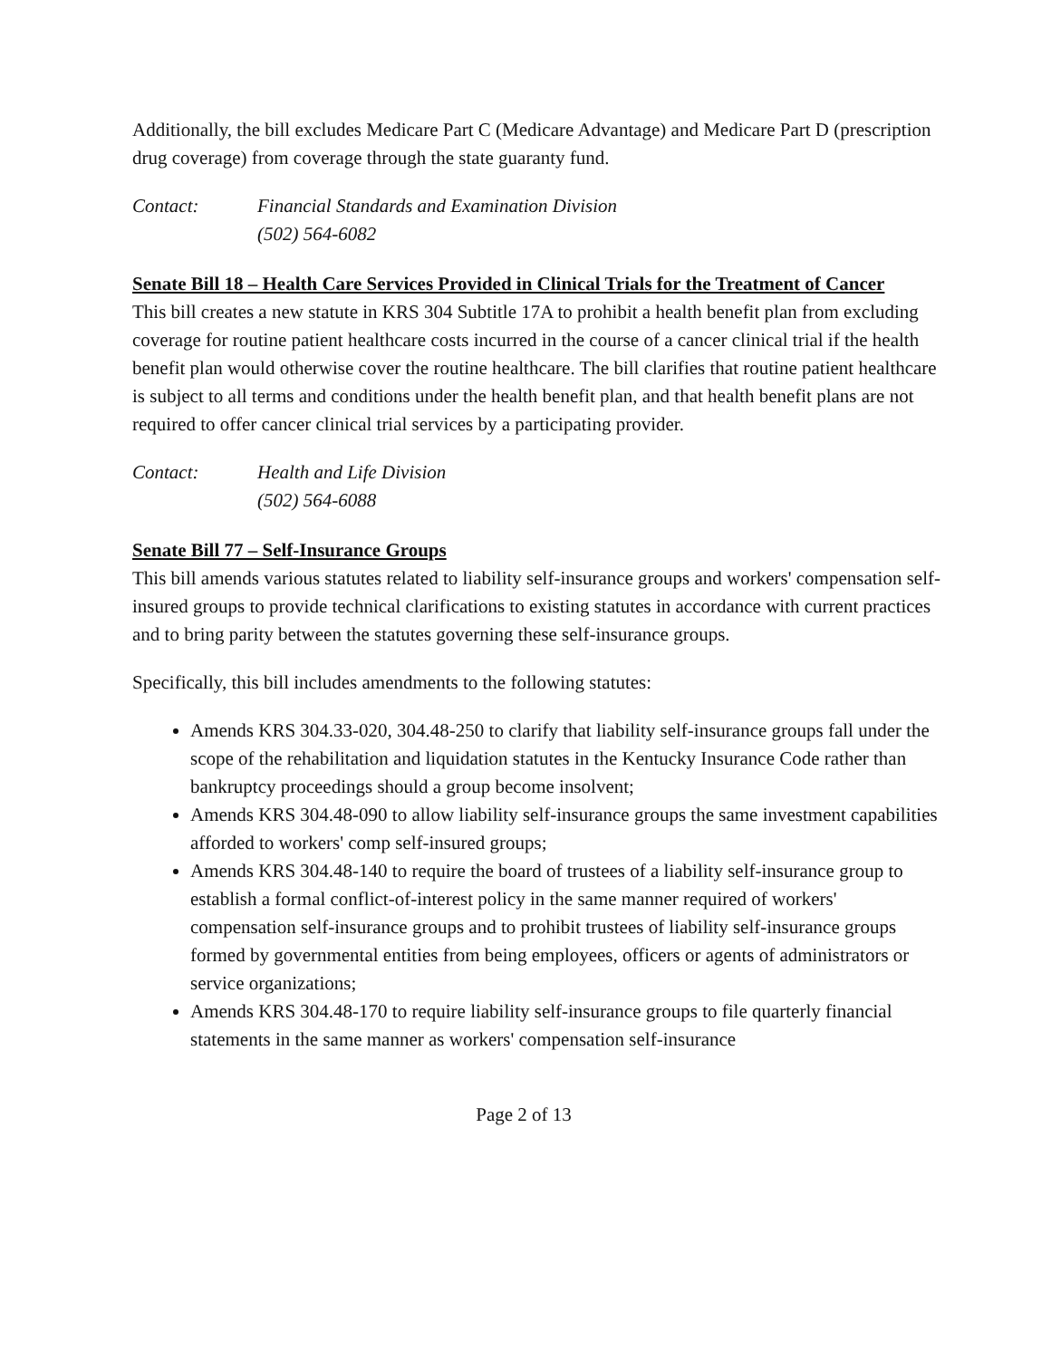Additionally, the bill excludes Medicare Part C (Medicare Advantage) and Medicare Part D (prescription drug coverage) from coverage through the state guaranty fund.
Contact: Financial Standards and Examination Division
(502) 564-6082
Senate Bill 18 – Health Care Services Provided in Clinical Trials for the Treatment of Cancer
This bill creates a new statute in KRS 304 Subtitle 17A to prohibit a health benefit plan from excluding coverage for routine patient healthcare costs incurred in the course of a cancer clinical trial if the health benefit plan would otherwise cover the routine healthcare. The bill clarifies that routine patient healthcare is subject to all terms and conditions under the health benefit plan, and that health benefit plans are not required to offer cancer clinical trial services by a participating provider.
Contact: Health and Life Division
(502) 564-6088
Senate Bill 77 – Self-Insurance Groups
This bill amends various statutes related to liability self-insurance groups and workers' compensation self-insured groups to provide technical clarifications to existing statutes in accordance with current practices and to bring parity between the statutes governing these self-insurance groups.
Specifically, this bill includes amendments to the following statutes:
Amends KRS 304.33-020, 304.48-250 to clarify that liability self-insurance groups fall under the scope of the rehabilitation and liquidation statutes in the Kentucky Insurance Code rather than bankruptcy proceedings should a group become insolvent;
Amends KRS 304.48-090 to allow liability self-insurance groups the same investment capabilities afforded to workers' comp self-insured groups;
Amends KRS 304.48-140 to require the board of trustees of a liability self-insurance group to establish a formal conflict-of-interest policy in the same manner required of workers' compensation self-insurance groups and to prohibit trustees of liability self-insurance groups formed by governmental entities from being employees, officers or agents of administrators or service organizations;
Amends KRS 304.48-170 to require liability self-insurance groups to file quarterly financial statements in the same manner as workers' compensation self-insurance
Page 2 of 13